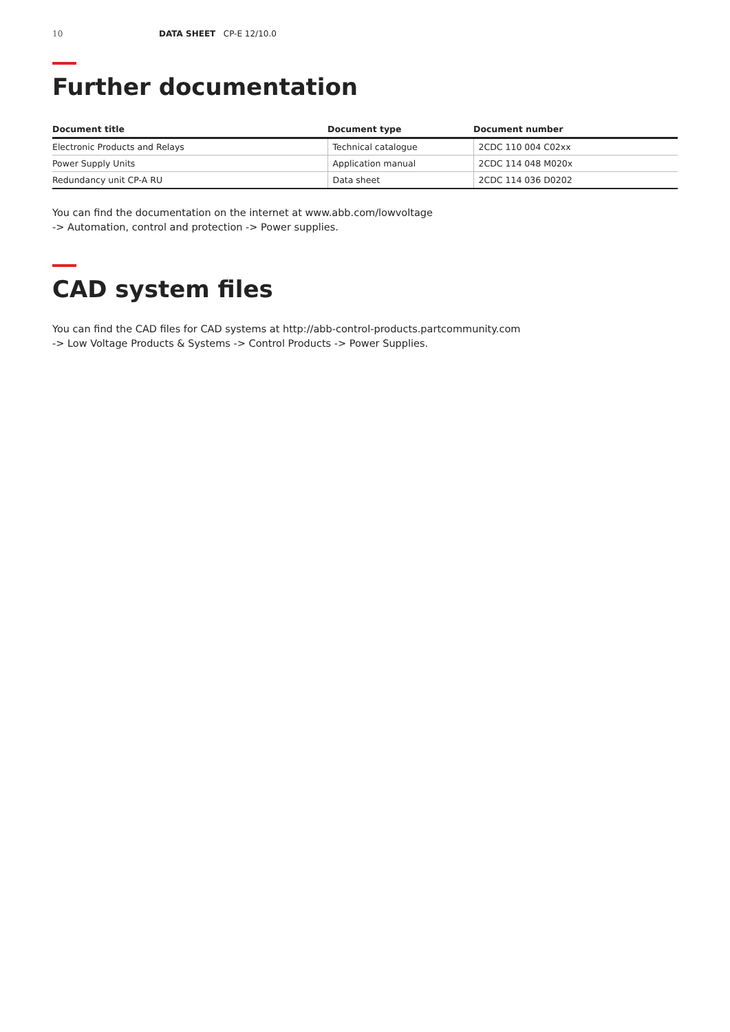10 DATA SHEET CP-E 12/10.0
Further documentation
| Document title | Document type | Document number |
| --- | --- | --- |
| Electronic Products and Relays | Technical catalogue | 2CDC 110 004 C02xx |
| Power Supply Units | Application manual | 2CDC 114 048 M020x |
| Redundancy unit CP-A RU | Data sheet | 2CDC 114 036 D0202 |
You can find the documentation on the internet at www.abb.com/lowvoltage
-> Automation, control and protection -> Power supplies.
CAD system files
You can find the CAD files for CAD systems at http://abb-control-products.partcommunity.com
-> Low Voltage Products & Systems -> Control Products -> Power Supplies.